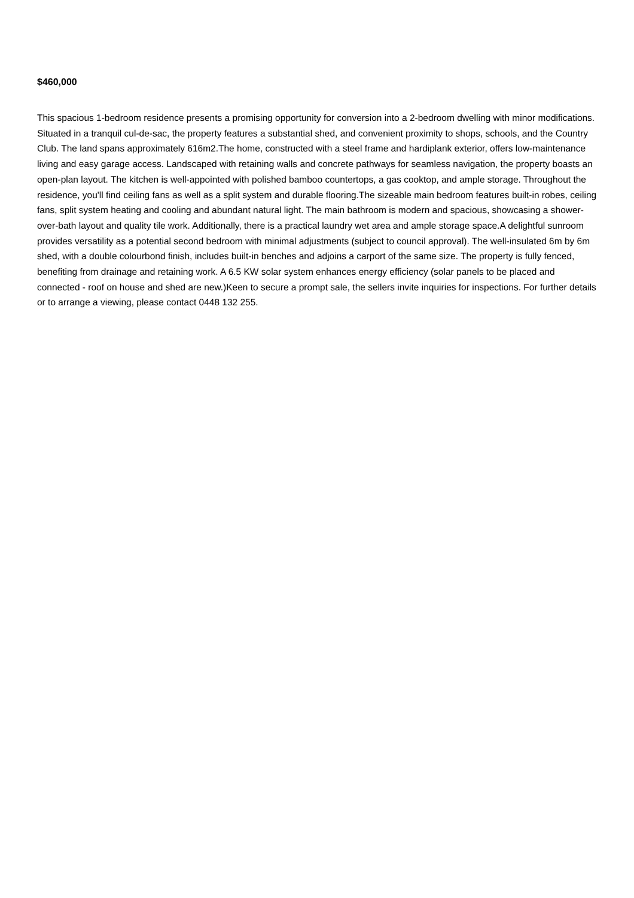$460,000
This spacious 1-bedroom residence presents a promising opportunity for conversion into a 2-bedroom dwelling with minor modifications. Situated in a tranquil cul-de-sac, the property features a substantial shed, and convenient proximity to shops, schools, and the Country Club. The land spans approximately 616m2.The home, constructed with a steel frame and hardiplank exterior, offers low-maintenance living and easy garage access. Landscaped with retaining walls and concrete pathways for seamless navigation, the property boasts an open-plan layout. The kitchen is well-appointed with polished bamboo countertops, a gas cooktop, and ample storage. Throughout the residence, you'll find ceiling fans as well as a split system and durable flooring.The sizeable main bedroom features built-in robes, ceiling fans, split system heating and cooling and abundant natural light. The main bathroom is modern and spacious, showcasing a shower-over-bath layout and quality tile work. Additionally, there is a practical laundry wet area and ample storage space.A delightful sunroom provides versatility as a potential second bedroom with minimal adjustments (subject to council approval). The well-insulated 6m by 6m shed, with a double colourbond finish, includes built-in benches and adjoins a carport of the same size. The property is fully fenced, benefiting from drainage and retaining work. A 6.5 KW solar system enhances energy efficiency (solar panels to be placed and connected - roof on house and shed are new.)Keen to secure a prompt sale, the sellers invite inquiries for inspections. For further details or to arrange a viewing, please contact 0448 132 255.